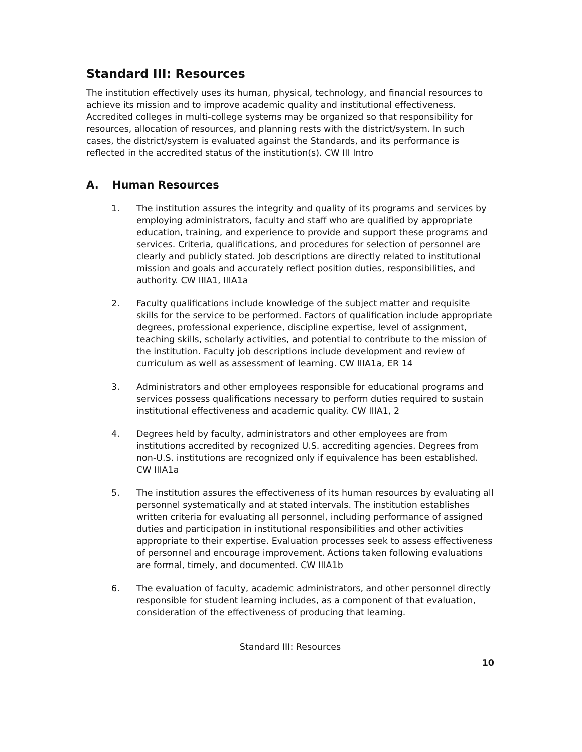Standard III: Resources
The institution effectively uses its human, physical, technology, and financial resources to achieve its mission and to improve academic quality and institutional effectiveness. Accredited colleges in multi-college systems may be organized so that responsibility for resources, allocation of resources, and planning rests with the district/system. In such cases, the district/system is evaluated against the Standards, and its performance is reflected in the accredited status of the institution(s). CW III Intro
A. Human Resources
1. The institution assures the integrity and quality of its programs and services by employing administrators, faculty and staff who are qualified by appropriate education, training, and experience to provide and support these programs and services. Criteria, qualifications, and procedures for selection of personnel are clearly and publicly stated. Job descriptions are directly related to institutional mission and goals and accurately reflect position duties, responsibilities, and authority. CW IIIA1, IIIA1a
2. Faculty qualifications include knowledge of the subject matter and requisite skills for the service to be performed. Factors of qualification include appropriate degrees, professional experience, discipline expertise, level of assignment, teaching skills, scholarly activities, and potential to contribute to the mission of the institution. Faculty job descriptions include development and review of curriculum as well as assessment of learning. CW IIIA1a, ER 14
3. Administrators and other employees responsible for educational programs and services possess qualifications necessary to perform duties required to sustain institutional effectiveness and academic quality. CW IIIA1, 2
4. Degrees held by faculty, administrators and other employees are from institutions accredited by recognized U.S. accrediting agencies. Degrees from non-U.S. institutions are recognized only if equivalence has been established. CW IIIA1a
5. The institution assures the effectiveness of its human resources by evaluating all personnel systematically and at stated intervals. The institution establishes written criteria for evaluating all personnel, including performance of assigned duties and participation in institutional responsibilities and other activities appropriate to their expertise. Evaluation processes seek to assess effectiveness of personnel and encourage improvement. Actions taken following evaluations are formal, timely, and documented. CW IIIA1b
6. The evaluation of faculty, academic administrators, and other personnel directly responsible for student learning includes, as a component of that evaluation, consideration of the effectiveness of producing that learning.
Standard III: Resources
10